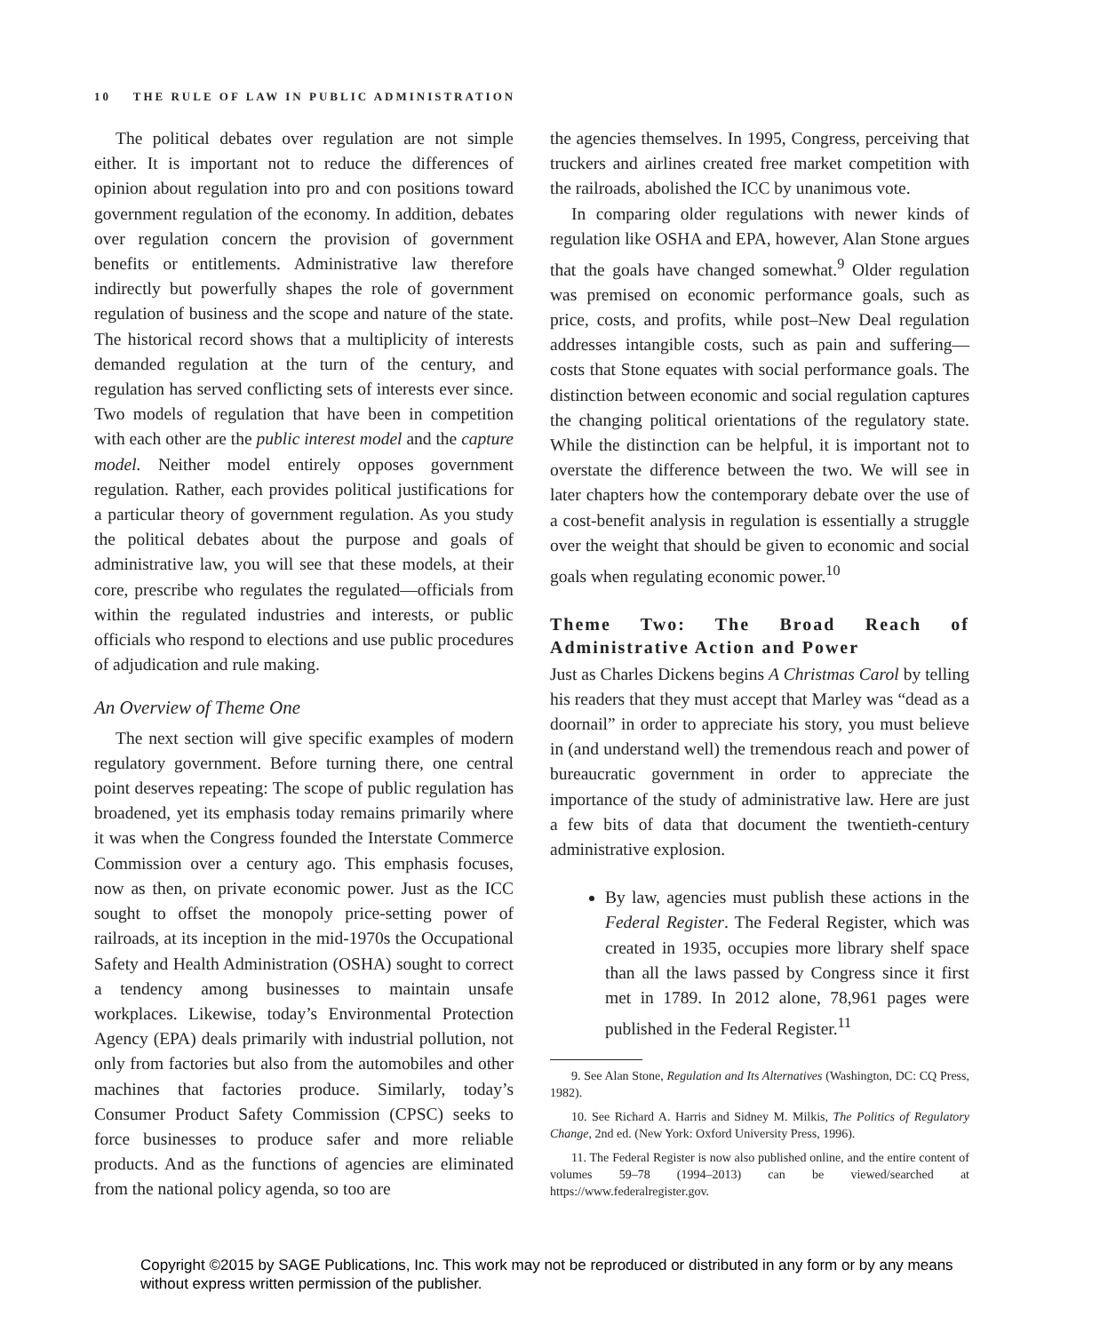10 THE RULE OF LAW IN PUBLIC ADMINISTRATION
The political debates over regulation are not simple either. It is important not to reduce the differences of opinion about regulation into pro and con positions toward government regulation of the economy. In addition, debates over regulation concern the provision of government benefits or entitlements. Administrative law therefore indirectly but powerfully shapes the role of government regulation of business and the scope and nature of the state. The historical record shows that a multiplicity of interests demanded regulation at the turn of the century, and regulation has served conflicting sets of interests ever since. Two models of regulation that have been in competition with each other are the public interest model and the capture model. Neither model entirely opposes government regulation. Rather, each provides political justifications for a particular theory of government regulation. As you study the political debates about the purpose and goals of administrative law, you will see that these models, at their core, prescribe who regulates the regulated—officials from within the regulated industries and interests, or public officials who respond to elections and use public procedures of adjudication and rule making.
An Overview of Theme One
The next section will give specific examples of modern regulatory government. Before turning there, one central point deserves repeating: The scope of public regulation has broadened, yet its emphasis today remains primarily where it was when the Congress founded the Interstate Commerce Commission over a century ago. This emphasis focuses, now as then, on private economic power. Just as the ICC sought to offset the monopoly price-setting power of railroads, at its inception in the mid-1970s the Occupational Safety and Health Administration (OSHA) sought to correct a tendency among businesses to maintain unsafe workplaces. Likewise, today’s Environmental Protection Agency (EPA) deals primarily with industrial pollution, not only from factories but also from the automobiles and other machines that factories produce. Similarly, today’s Consumer Product Safety Commission (CPSC) seeks to force businesses to produce safer and more reliable products. And as the functions of agencies are eliminated from the national policy agenda, so too are
the agencies themselves. In 1995, Congress, perceiving that truckers and airlines created free market competition with the railroads, abolished the ICC by unanimous vote.
In comparing older regulations with newer kinds of regulation like OSHA and EPA, however, Alan Stone argues that the goals have changed somewhat.<sup>9</sup> Older regulation was premised on economic performance goals, such as price, costs, and profits, while post–New Deal regulation addresses intangible costs, such as pain and suffering—costs that Stone equates with social performance goals. The distinction between economic and social regulation captures the changing political orientations of the regulatory state. While the distinction can be helpful, it is important not to overstate the difference between the two. We will see in later chapters how the contemporary debate over the use of a cost-benefit analysis in regulation is essentially a struggle over the weight that should be given to economic and social goals when regulating economic power.<sup>10</sup>
Theme Two: The Broad Reach of Administrative Action and Power
Just as Charles Dickens begins A Christmas Carol by telling his readers that they must accept that Marley was “dead as a doornail” in order to appreciate his story, you must believe in (and understand well) the tremendous reach and power of bureaucratic government in order to appreciate the importance of the study of administrative law. Here are just a few bits of data that document the twentieth-century administrative explosion.
By law, agencies must publish these actions in the Federal Register. The Federal Register, which was created in 1935, occupies more library shelf space than all the laws passed by Congress since it first met in 1789. In 2012 alone, 78,961 pages were published in the Federal Register.<sup>11</sup>
9. See Alan Stone, Regulation and Its Alternatives (Washington, DC: CQ Press, 1982).
10. See Richard A. Harris and Sidney M. Milkis, The Politics of Regulatory Change, 2nd ed. (New York: Oxford University Press, 1996).
11. The Federal Register is now also published online, and the entire content of volumes 59–78 (1994–2013) can be viewed/searched at https://www.federalregister.gov.
Copyright ©2015 by SAGE Publications, Inc. This work may not be reproduced or distributed in any form or by any means
without express written permission of the publisher.